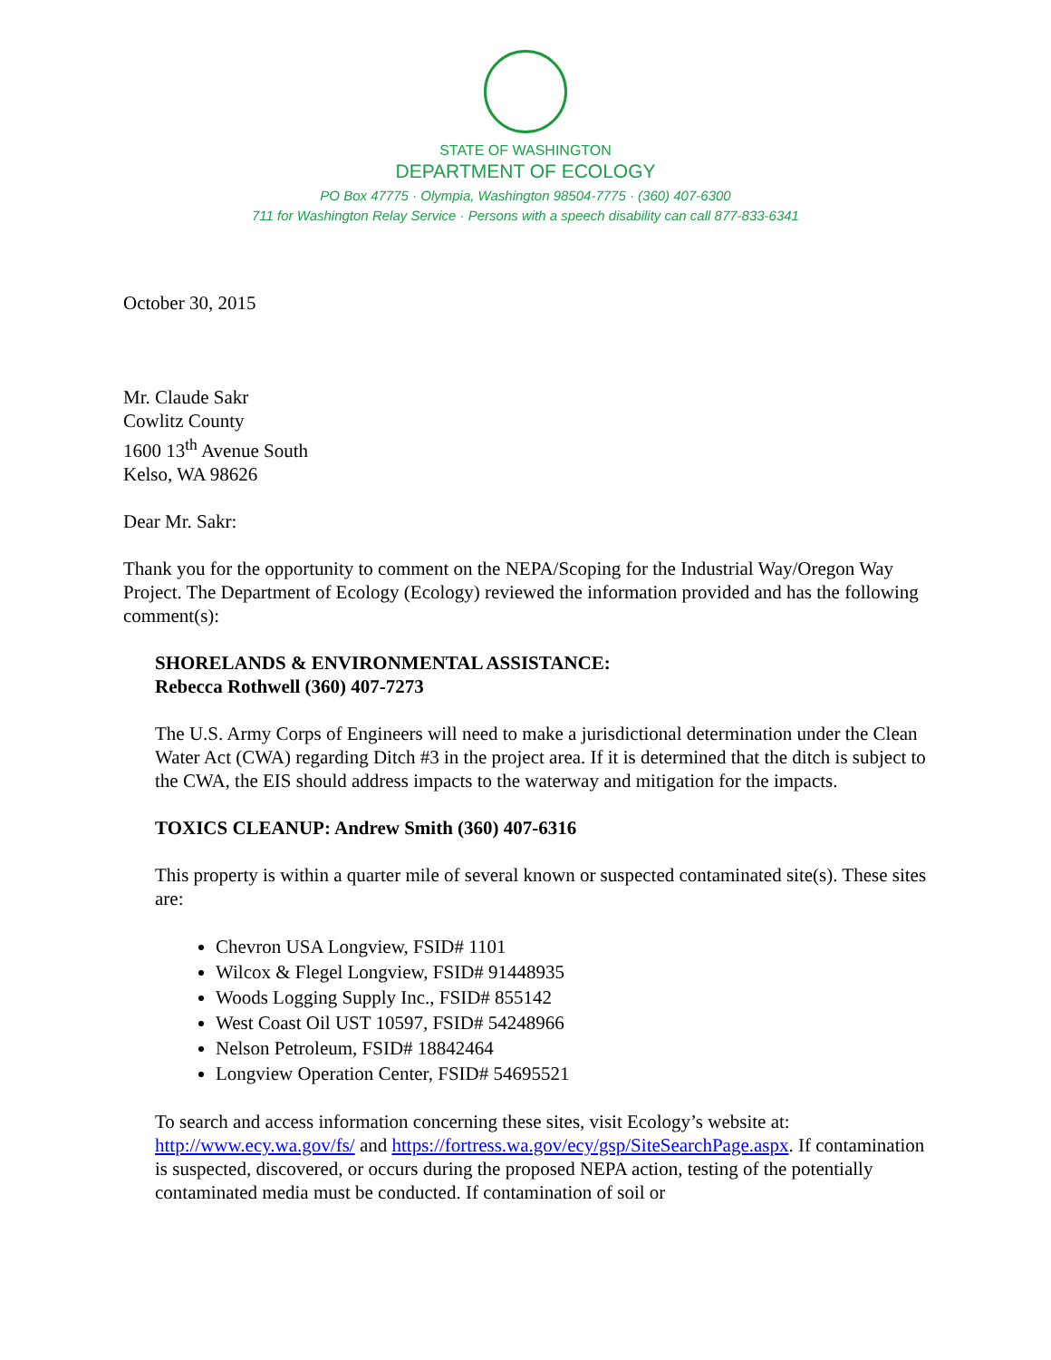STATE OF WASHINGTON
DEPARTMENT OF ECOLOGY
PO Box 47775 · Olympia, Washington 98504-7775 · (360) 407-6300
711 for Washington Relay Service · Persons with a speech disability can call 877-833-6341
October 30, 2015
Mr. Claude Sakr
Cowlitz County
1600 13<sup>th</sup> Avenue South
Kelso, WA 98626
Dear Mr. Sakr:
Thank you for the opportunity to comment on the NEPA/Scoping for the Industrial Way/Oregon Way Project. The Department of Ecology (Ecology) reviewed the information provided and has the following comment(s):
SHORELANDS & ENVIRONMENTAL ASSISTANCE:
Rebecca Rothwell (360) 407-7273
The U.S. Army Corps of Engineers will need to make a jurisdictional determination under the Clean Water Act (CWA) regarding Ditch #3 in the project area. If it is determined that the ditch is subject to the CWA, the EIS should address impacts to the waterway and mitigation for the impacts.
TOXICS CLEANUP: Andrew Smith (360) 407-6316
This property is within a quarter mile of several known or suspected contaminated site(s). These sites are:
Chevron USA Longview, FSID# 1101
Wilcox & Flegel Longview, FSID# 91448935
Woods Logging Supply Inc., FSID# 855142
West Coast Oil UST 10597, FSID# 54248966
Nelson Petroleum, FSID# 18842464
Longview Operation Center, FSID# 54695521
To search and access information concerning these sites, visit Ecology’s website at: http://www.ecy.wa.gov/fs/ and https://fortress.wa.gov/ecy/gsp/SiteSearchPage.aspx. If contamination is suspected, discovered, or occurs during the proposed NEPA action, testing of the potentially contaminated media must be conducted. If contamination of soil or